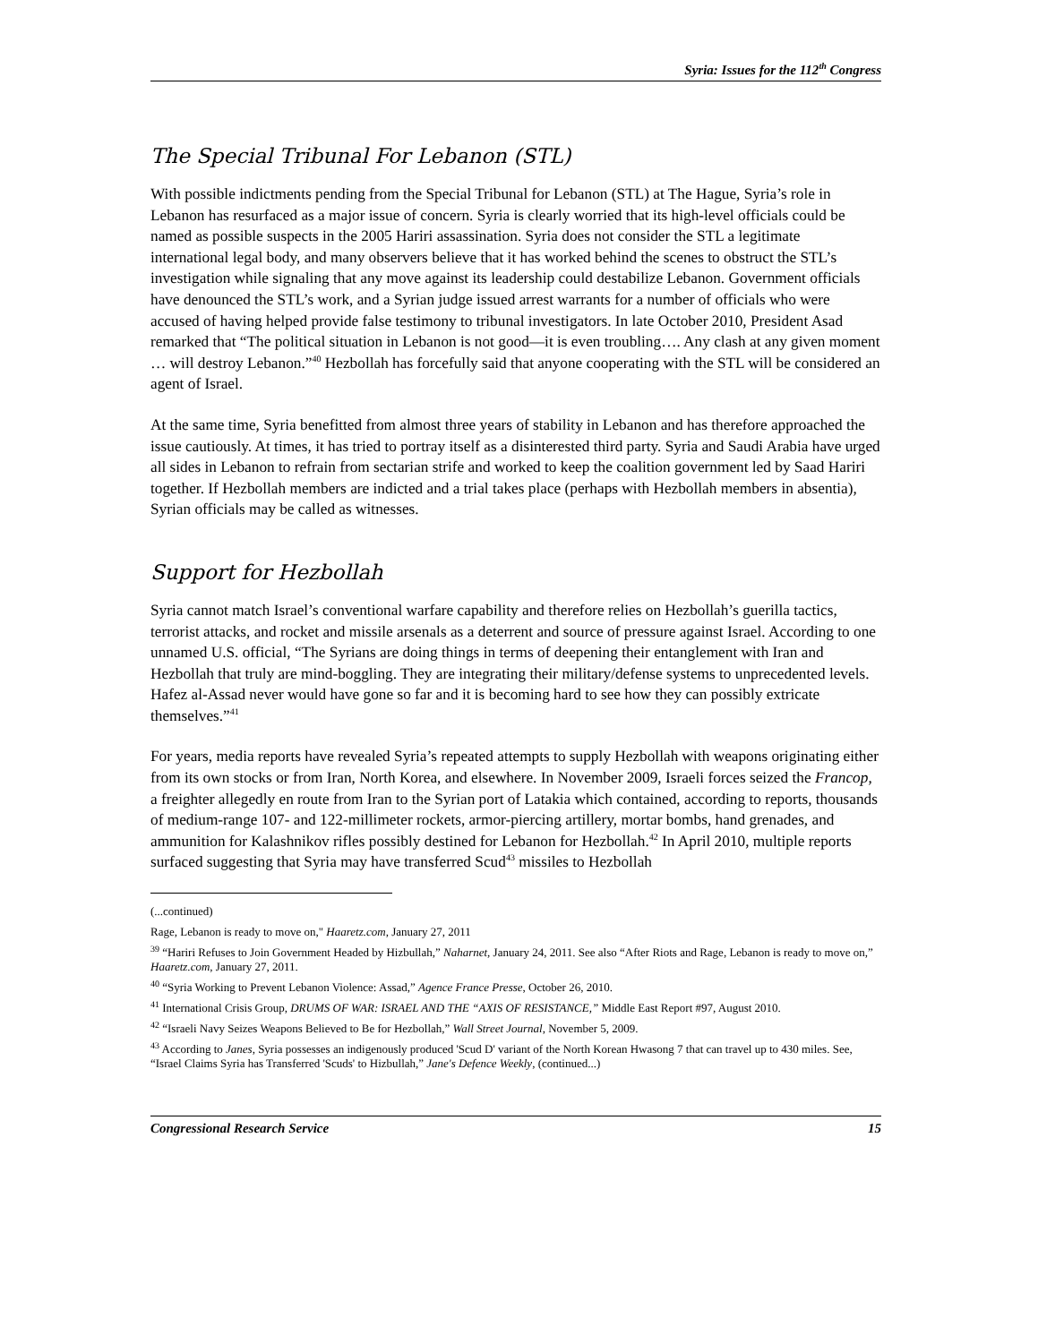Syria: Issues for the 112<sup>th</sup> Congress
The Special Tribunal For Lebanon (STL)
With possible indictments pending from the Special Tribunal for Lebanon (STL) at The Hague, Syria’s role in Lebanon has resurfaced as a major issue of concern. Syria is clearly worried that its high-level officials could be named as possible suspects in the 2005 Hariri assassination. Syria does not consider the STL a legitimate international legal body, and many observers believe that it has worked behind the scenes to obstruct the STL’s investigation while signaling that any move against its leadership could destabilize Lebanon. Government officials have denounced the STL’s work, and a Syrian judge issued arrest warrants for a number of officials who were accused of having helped provide false testimony to tribunal investigators. In late October 2010, President Asad remarked that “The political situation in Lebanon is not good—it is even troubling…. Any clash at any given moment … will destroy Lebanon.”<sup>40</sup> Hezbollah has forcefully said that anyone cooperating with the STL will be considered an agent of Israel.
At the same time, Syria benefitted from almost three years of stability in Lebanon and has therefore approached the issue cautiously. At times, it has tried to portray itself as a disinterested third party. Syria and Saudi Arabia have urged all sides in Lebanon to refrain from sectarian strife and worked to keep the coalition government led by Saad Hariri together. If Hezbollah members are indicted and a trial takes place (perhaps with Hezbollah members in absentia), Syrian officials may be called as witnesses.
Support for Hezbollah
Syria cannot match Israel’s conventional warfare capability and therefore relies on Hezbollah’s guerilla tactics, terrorist attacks, and rocket and missile arsenals as a deterrent and source of pressure against Israel. According to one unnamed U.S. official, “The Syrians are doing things in terms of deepening their entanglement with Iran and Hezbollah that truly are mind-boggling. They are integrating their military/defense systems to unprecedented levels. Hafez al-Assad never would have gone so far and it is becoming hard to see how they can possibly extricate themselves.”<sup>41</sup>
For years, media reports have revealed Syria’s repeated attempts to supply Hezbollah with weapons originating either from its own stocks or from Iran, North Korea, and elsewhere. In November 2009, Israeli forces seized the Francop, a freighter allegedly en route from Iran to the Syrian port of Latakia which contained, according to reports, thousands of medium-range 107- and 122-millimeter rockets, armor-piercing artillery, mortar bombs, hand grenades, and ammunition for Kalashnikov rifles possibly destined for Lebanon for Hezbollah.<sup>42</sup> In April 2010, multiple reports surfaced suggesting that Syria may have transferred Scud<sup>43</sup> missiles to Hezbollah
(...continued)
Rage, Lebanon is ready to move on," Haaretz.com, January 27, 2011
<sup>39</sup> “Hariri Refuses to Join Government Headed by Hizbullah,” Naharnet, January 24, 2011. See also “After Riots and Rage, Lebanon is ready to move on,” Haaretz.com, January 27, 2011.
<sup>40</sup> “Syria Working to Prevent Lebanon Violence: Assad,” Agence France Presse, October 26, 2010.
<sup>41</sup> International Crisis Group, DRUMS OF WAR: ISRAEL AND THE “AXIS OF RESISTANCE,” Middle East Report #97, August 2010.
<sup>42</sup> “Israeli Navy Seizes Weapons Believed to Be for Hezbollah,” Wall Street Journal, November 5, 2009.
<sup>43</sup> According to Janes, Syria possesses an indigenously produced 'Scud D' variant of the North Korean Hwasong 7 that can travel up to 430 miles. See, “Israel Claims Syria has Transferred 'Scuds' to Hizbullah,” Jane's Defence Weekly, (continued...)
Congressional Research Service 15